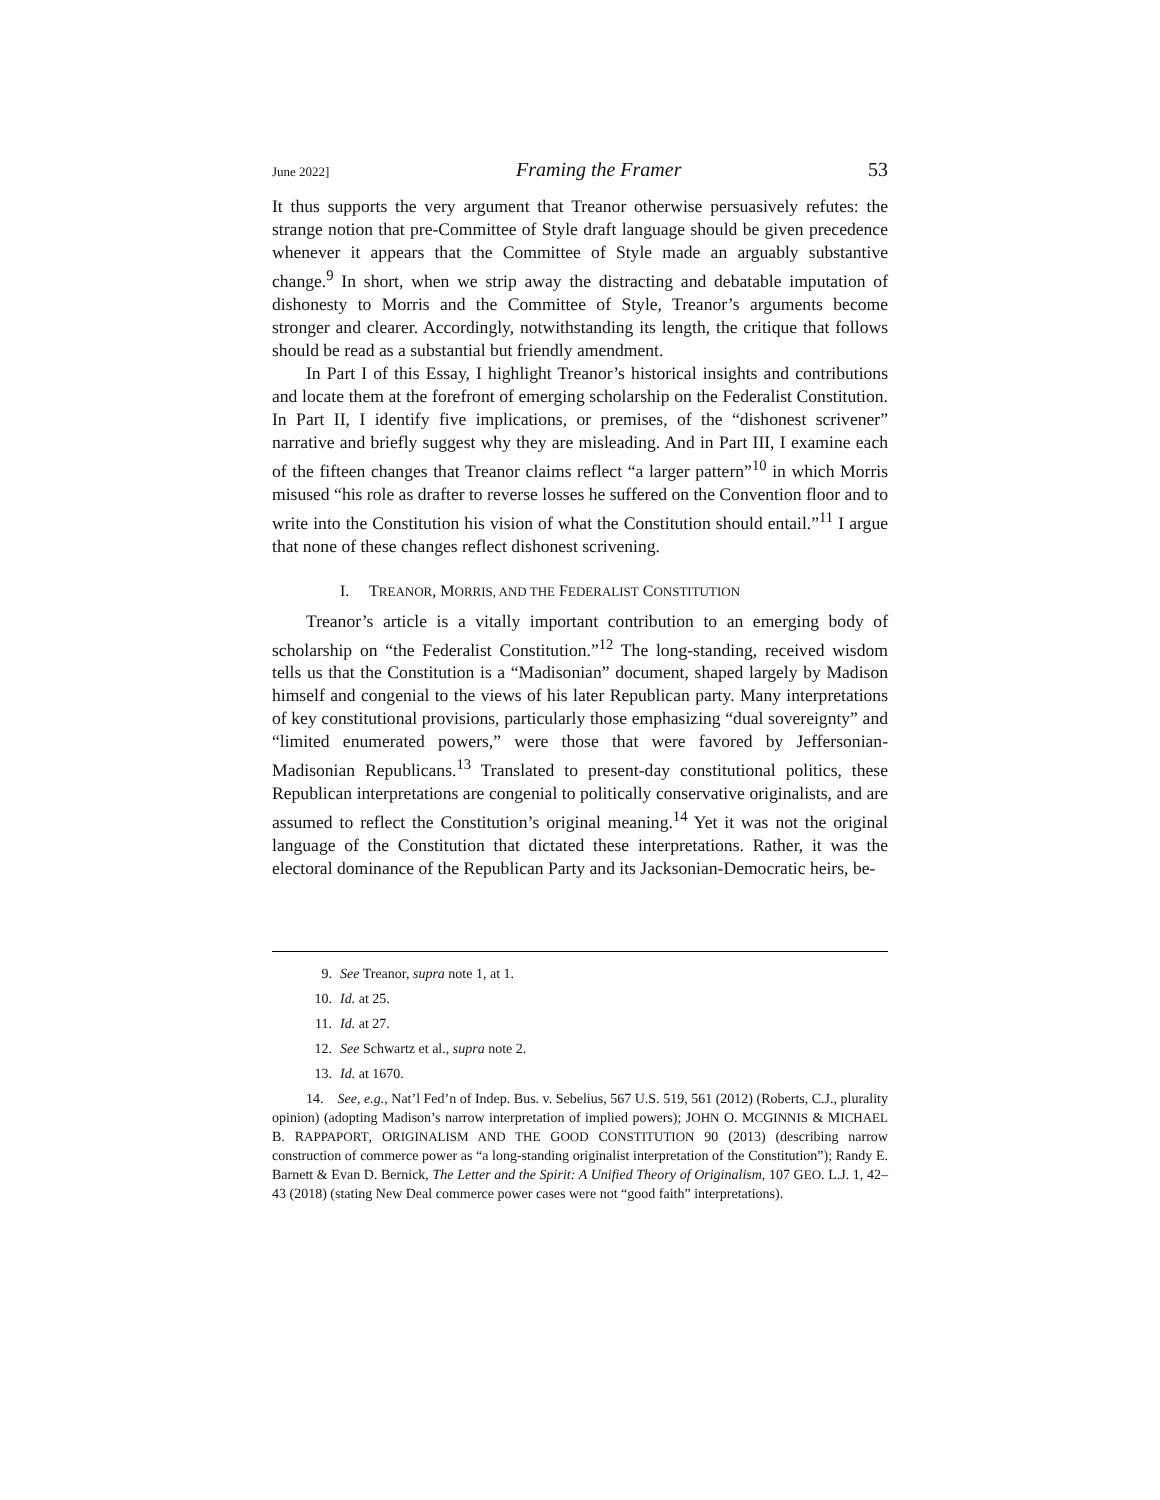June 2022] Framing the Framer 53
It thus supports the very argument that Treanor otherwise persuasively refutes: the strange notion that pre-Committee of Style draft language should be given precedence whenever it appears that the Committee of Style made an arguably substantive change.<sup>9</sup> In short, when we strip away the distracting and debatable imputation of dishonesty to Morris and the Committee of Style, Treanor’s arguments become stronger and clearer. Accordingly, notwithstanding its length, the critique that follows should be read as a substantial but friendly amendment.
In Part I of this Essay, I highlight Treanor’s historical insights and contributions and locate them at the forefront of emerging scholarship on the Federalist Constitution. In Part II, I identify five implications, or premises, of the “dishonest scrivener” narrative and briefly suggest why they are misleading. And in Part III, I examine each of the fifteen changes that Treanor claims reflect “a larger pattern”<sup>10</sup> in which Morris misused “his role as drafter to reverse losses he suffered on the Convention floor and to write into the Constitution his vision of what the Constitution should entail.”<sup>11</sup> I argue that none of these changes reflect dishonest scrivening.
I. TREANOR, MORRIS, AND THE FEDERALIST CONSTITUTION
Treanor’s article is a vitally important contribution to an emerging body of scholarship on “the Federalist Constitution.”<sup>12</sup> The long-standing, received wisdom tells us that the Constitution is a “Madisonian” document, shaped largely by Madison himself and congenial to the views of his later Republican party. Many interpretations of key constitutional provisions, particularly those emphasizing “dual sovereignty” and “limited enumerated powers,” were those that were favored by Jeffersonian-Madisonian Republicans.<sup>13</sup> Translated to present-day constitutional politics, these Republican interpretations are congenial to politically conservative originalists, and are assumed to reflect the Constitution’s original meaning.<sup>14</sup> Yet it was not the original language of the Constitution that dictated these interpretations. Rather, it was the electoral dominance of the Republican Party and its Jacksonian-Democratic heirs, be-
9. See Treanor, supra note 1, at 1.
10. Id. at 25.
11. Id. at 27.
12. See Schwartz et al., supra note 2.
13. Id. at 1670.
14. See, e.g., Nat’l Fed’n of Indep. Bus. v. Sebelius, 567 U.S. 519, 561 (2012) (Roberts, C.J., plurality opinion) (adopting Madison’s narrow interpretation of implied powers); JOHN O. MCGINNIS & MICHAEL B. RAPPAPORT, ORIGINALISM AND THE GOOD CONSTITUTION 90 (2013) (describing narrow construction of commerce power as “a long-standing originalist interpretation of the Constitution”); Randy E. Barnett & Evan D. Bernick, The Letter and the Spirit: A Unified Theory of Originalism, 107 GEO. L.J. 1, 42–43 (2018) (stating New Deal commerce power cases were not “good faith” interpretations).